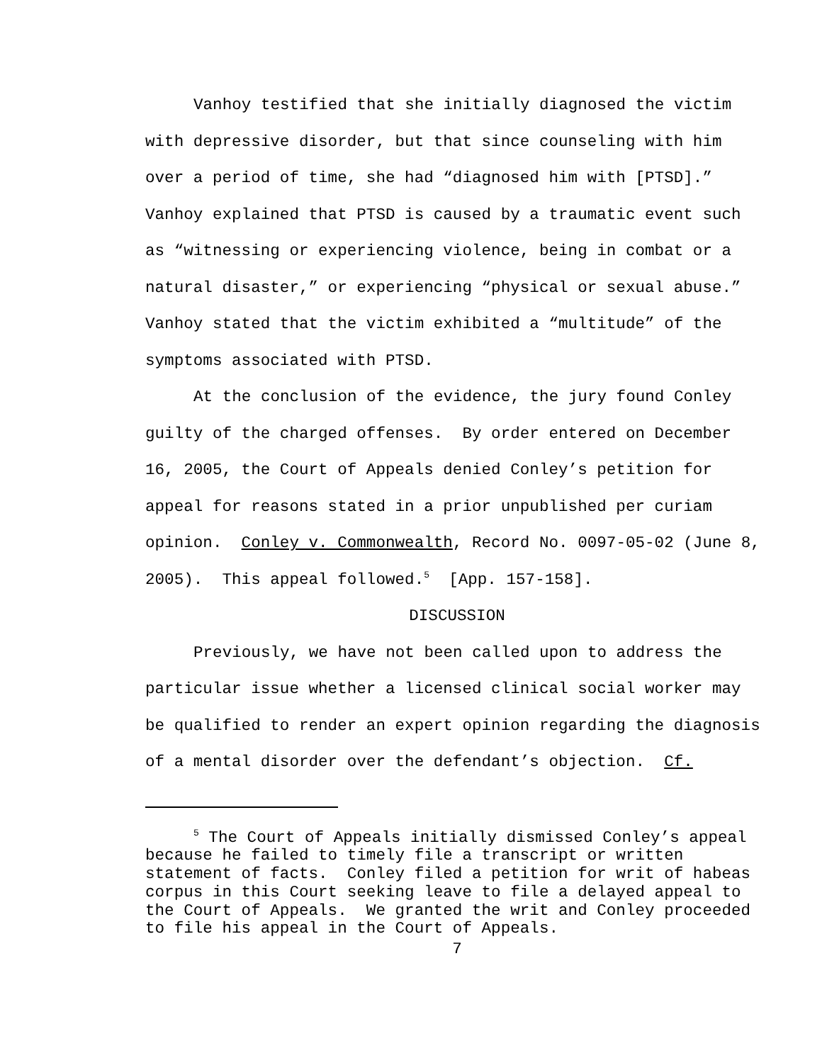Vanhoy testified that she initially diagnosed the victim with depressive disorder, but that since counseling with him over a period of time, she had “diagnosed him with [PTSD].” Vanhoy explained that PTSD is caused by a traumatic event such as “witnessing or experiencing violence, being in combat or a natural disaster,” or experiencing “physical or sexual abuse.” Vanhoy stated that the victim exhibited a “multitude” of the symptoms associated with PTSD.
At the conclusion of the evidence, the jury found Conley guilty of the charged offenses. By order entered on December 16, 2005, the Court of Appeals denied Conley’s petition for appeal for reasons stated in a prior unpublished per curiam opinion. Conley v. Commonwealth, Record No. 0097-05-02 (June 8, 2005). This appeal followed.<sup>5</sup> [App. 157-158].
DISCUSSION
Previously, we have not been called upon to address the particular issue whether a licensed clinical social worker may be qualified to render an expert opinion regarding the diagnosis of a mental disorder over the defendant’s objection. Cf.
<sup>5</sup> The Court of Appeals initially dismissed Conley’s appeal because he failed to timely file a transcript or written statement of facts. Conley filed a petition for writ of habeas corpus in this Court seeking leave to file a delayed appeal to the Court of Appeals. We granted the writ and Conley proceeded to file his appeal in the Court of Appeals.
7